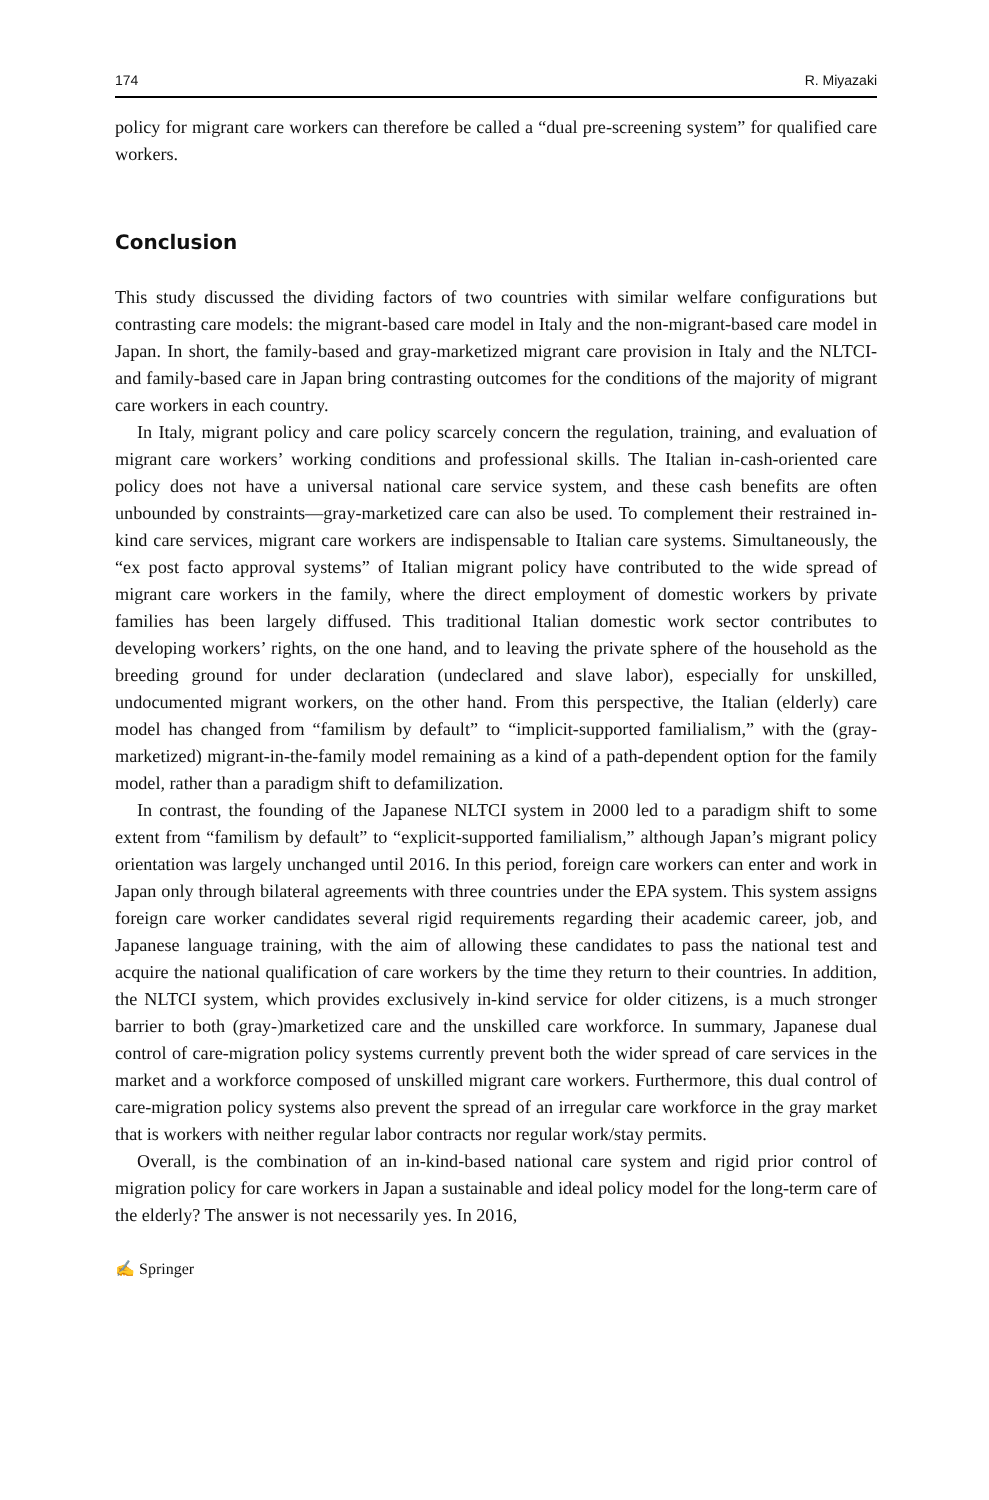174 R. Miyazaki
policy for migrant care workers can therefore be called a “dual pre-screening system” for qualified care workers.
Conclusion
This study discussed the dividing factors of two countries with similar welfare configurations but contrasting care models: the migrant-based care model in Italy and the non-migrant-based care model in Japan. In short, the family-based and gray-marketized migrant care provision in Italy and the NLTCI- and family-based care in Japan bring contrasting outcomes for the conditions of the majority of migrant care workers in each country.
In Italy, migrant policy and care policy scarcely concern the regulation, training, and evaluation of migrant care workers’ working conditions and professional skills. The Italian in-cash-oriented care policy does not have a universal national care service system, and these cash benefits are often unbounded by constraints—gray-marketized care can also be used. To complement their restrained in-kind care services, migrant care workers are indispensable to Italian care systems. Simultaneously, the “ex post facto approval systems” of Italian migrant policy have contributed to the wide spread of migrant care workers in the family, where the direct employment of domestic workers by private families has been largely diffused. This traditional Italian domestic work sector contributes to developing workers’ rights, on the one hand, and to leaving the private sphere of the household as the breeding ground for under declaration (undeclared and slave labor), especially for unskilled, undocumented migrant workers, on the other hand. From this perspective, the Italian (elderly) care model has changed from “familism by default” to “implicit-supported familialism,” with the (gray-marketized) migrant-in-the-family model remaining as a kind of a path-dependent option for the family model, rather than a paradigm shift to defamilization.
In contrast, the founding of the Japanese NLTCI system in 2000 led to a paradigm shift to some extent from “familism by default” to “explicit-supported familialism,” although Japan’s migrant policy orientation was largely unchanged until 2016. In this period, foreign care workers can enter and work in Japan only through bilateral agreements with three countries under the EPA system. This system assigns foreign care worker candidates several rigid requirements regarding their academic career, job, and Japanese language training, with the aim of allowing these candidates to pass the national test and acquire the national qualification of care workers by the time they return to their countries. In addition, the NLTCI system, which provides exclusively in-kind service for older citizens, is a much stronger barrier to both (gray-)marketized care and the unskilled care workforce. In summary, Japanese dual control of care-migration policy systems currently prevent both the wider spread of care services in the market and a workforce composed of unskilled migrant care workers. Furthermore, this dual control of care-migration policy systems also prevent the spread of an irregular care workforce in the gray market that is workers with neither regular labor contracts nor regular work/stay permits.
Overall, is the combination of an in-kind-based national care system and rigid prior control of migration policy for care workers in Japan a sustainable and ideal policy model for the long-term care of the elderly? The answer is not necessarily yes. In 2016,
✍ Springer